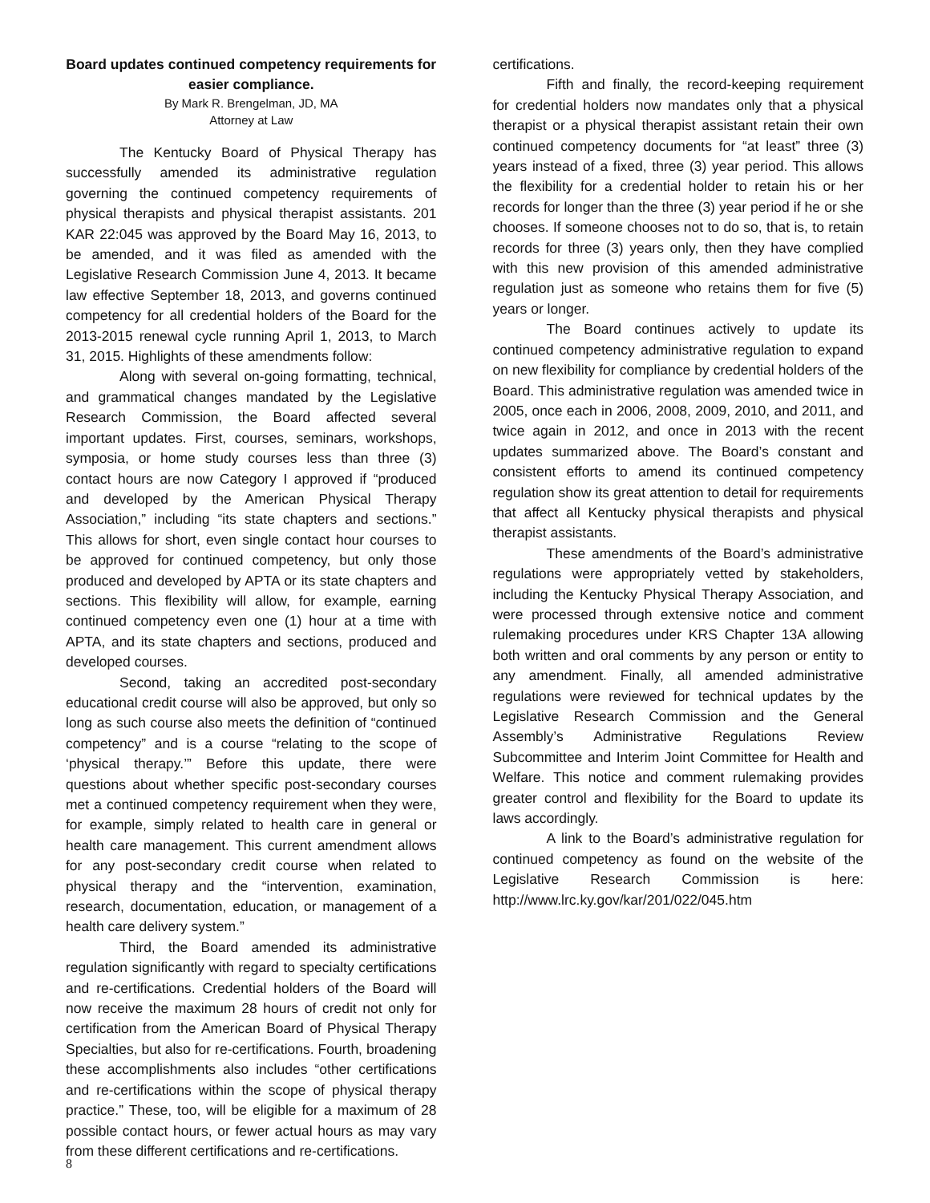Board updates continued competency requirements for easier compliance.
By Mark R. Brengelman, JD, MA
Attorney at Law
The Kentucky Board of Physical Therapy has successfully amended its administrative regulation governing the continued competency requirements of physical therapists and physical therapist assistants. 201 KAR 22:045 was approved by the Board May 16, 2013, to be amended, and it was filed as amended with the Legislative Research Commission June 4, 2013. It became law effective September 18, 2013, and governs continued competency for all credential holders of the Board for the 2013-2015 renewal cycle running April 1, 2013, to March 31, 2015. Highlights of these amendments follow:
Along with several on-going formatting, technical, and grammatical changes mandated by the Legislative Research Commission, the Board affected several important updates. First, courses, seminars, workshops, symposia, or home study courses less than three (3) contact hours are now Category I approved if “produced and developed by the American Physical Therapy Association,” including “its state chapters and sections.” This allows for short, even single contact hour courses to be approved for continued competency, but only those produced and developed by APTA or its state chapters and sections. This flexibility will allow, for example, earning continued competency even one (1) hour at a time with APTA, and its state chapters and sections, produced and developed courses.
Second, taking an accredited post-secondary educational credit course will also be approved, but only so long as such course also meets the definition of “continued competency” and is a course “relating to the scope of ‘physical therapy.’” Before this update, there were questions about whether specific post-secondary courses met a continued competency requirement when they were, for example, simply related to health care in general or health care management. This current amendment allows for any post-secondary credit course when related to physical therapy and the “intervention, examination, research, documentation, education, or management of a health care delivery system.”
Third, the Board amended its administrative regulation significantly with regard to specialty certifications and re-certifications. Credential holders of the Board will now receive the maximum 28 hours of credit not only for certification from the American Board of Physical Therapy Specialties, but also for re-certifications. Fourth, broadening these accomplishments also includes “other certifications and re-certifications within the scope of physical therapy practice.” These, too, will be eligible for a maximum of 28 possible contact hours, or fewer actual hours as may vary from these different certifications and re-certifications.
certifications.
Fifth and finally, the record-keeping requirement for credential holders now mandates only that a physical therapist or a physical therapist assistant retain their own continued competency documents for “at least” three (3) years instead of a fixed, three (3) year period. This allows the flexibility for a credential holder to retain his or her records for longer than the three (3) year period if he or she chooses. If someone chooses not to do so, that is, to retain records for three (3) years only, then they have complied with this new provision of this amended administrative regulation just as someone who retains them for five (5) years or longer.
The Board continues actively to update its continued competency administrative regulation to expand on new flexibility for compliance by credential holders of the Board. This administrative regulation was amended twice in 2005, once each in 2006, 2008, 2009, 2010, and 2011, and twice again in 2012, and once in 2013 with the recent updates summarized above. The Board’s constant and consistent efforts to amend its continued competency regulation show its great attention to detail for requirements that affect all Kentucky physical therapists and physical therapist assistants.
These amendments of the Board’s administrative regulations were appropriately vetted by stakeholders, including the Kentucky Physical Therapy Association, and were processed through extensive notice and comment rulemaking procedures under KRS Chapter 13A allowing both written and oral comments by any person or entity to any amendment. Finally, all amended administrative regulations were reviewed for technical updates by the Legislative Research Commission and the General Assembly’s Administrative Regulations Review Subcommittee and Interim Joint Committee for Health and Welfare. This notice and comment rulemaking provides greater control and flexibility for the Board to update its laws accordingly.
A link to the Board’s administrative regulation for continued competency as found on the website of the Legislative Research Commission is here: http://www.lrc.ky.gov/kar/201/022/045.htm
8